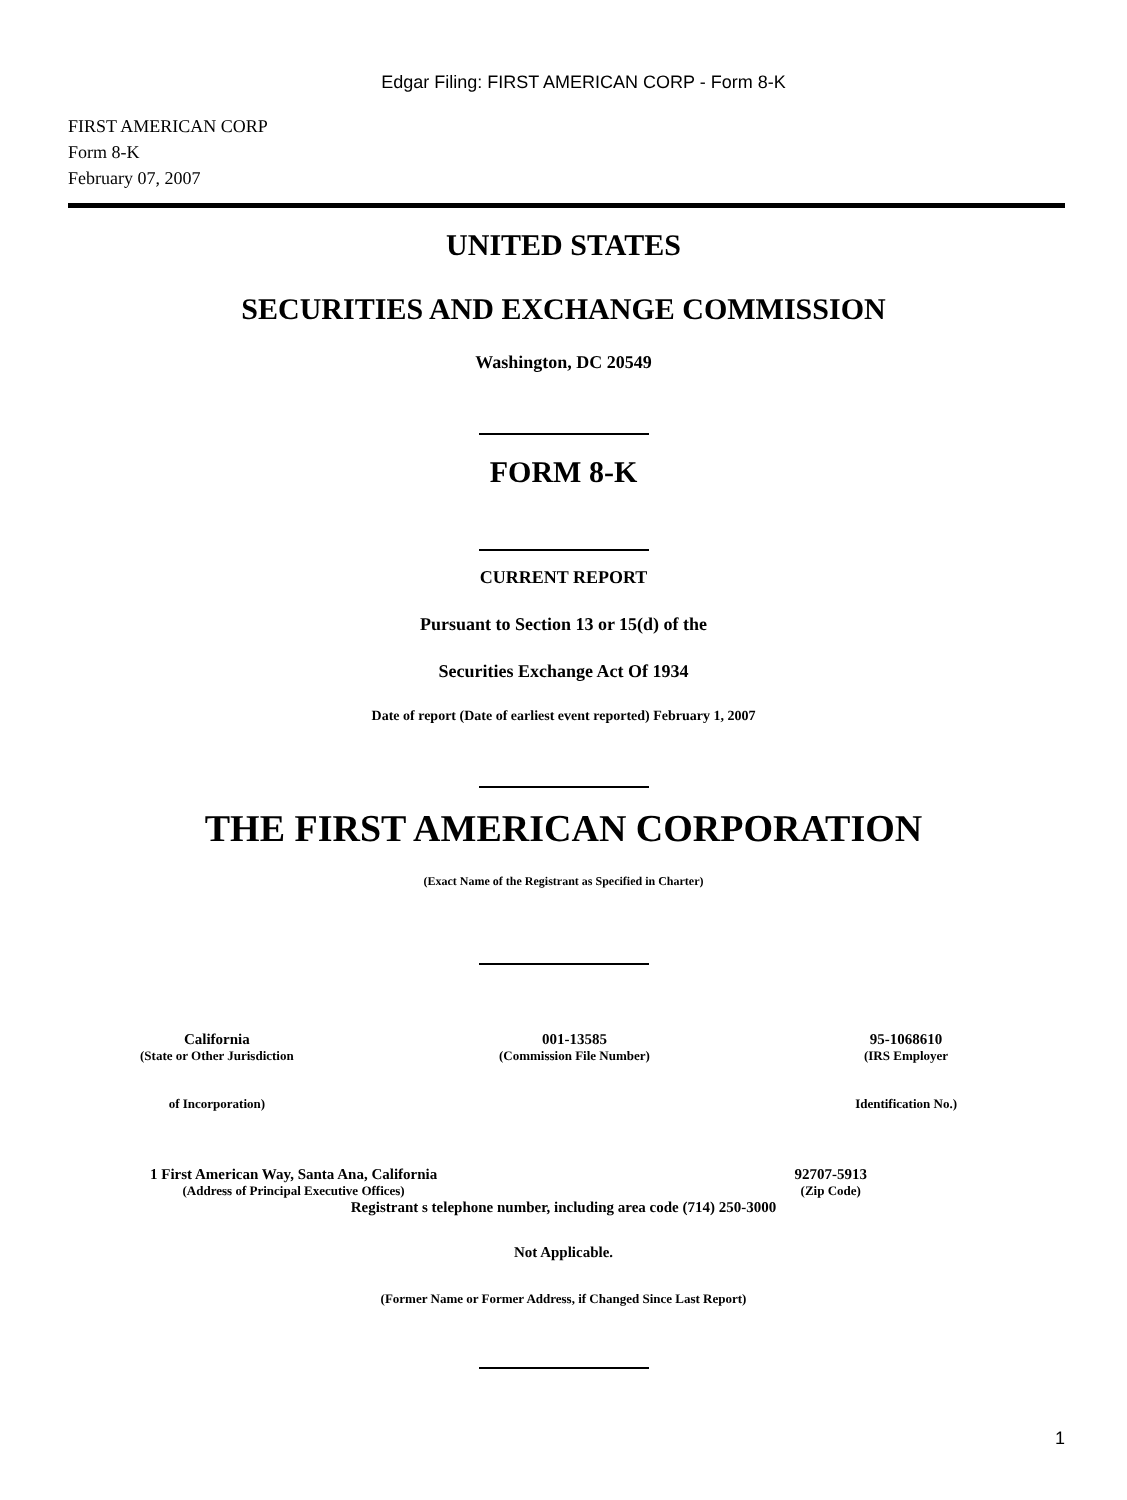Edgar Filing: FIRST AMERICAN CORP - Form 8-K
FIRST AMERICAN CORP
Form 8-K
February 07, 2007
UNITED STATES
SECURITIES AND EXCHANGE COMMISSION
Washington, DC 20549
FORM 8-K
CURRENT REPORT
Pursuant to Section 13 or 15(d) of the
Securities Exchange Act Of 1934
Date of report (Date of earliest event reported) February 1, 2007
THE FIRST AMERICAN CORPORATION
(Exact Name of the Registrant as Specified in Charter)
California
(State or Other Jurisdiction
of Incorporation)
001-13585
(Commission File Number)
95-1068610
(IRS Employer
Identification No.)
1 First American Way, Santa Ana, California
(Address of Principal Executive Offices)
92707-5913
(Zip Code)
Registrant s telephone number, including area code (714) 250-3000
Not Applicable.
(Former Name or Former Address, if Changed Since Last Report)
1